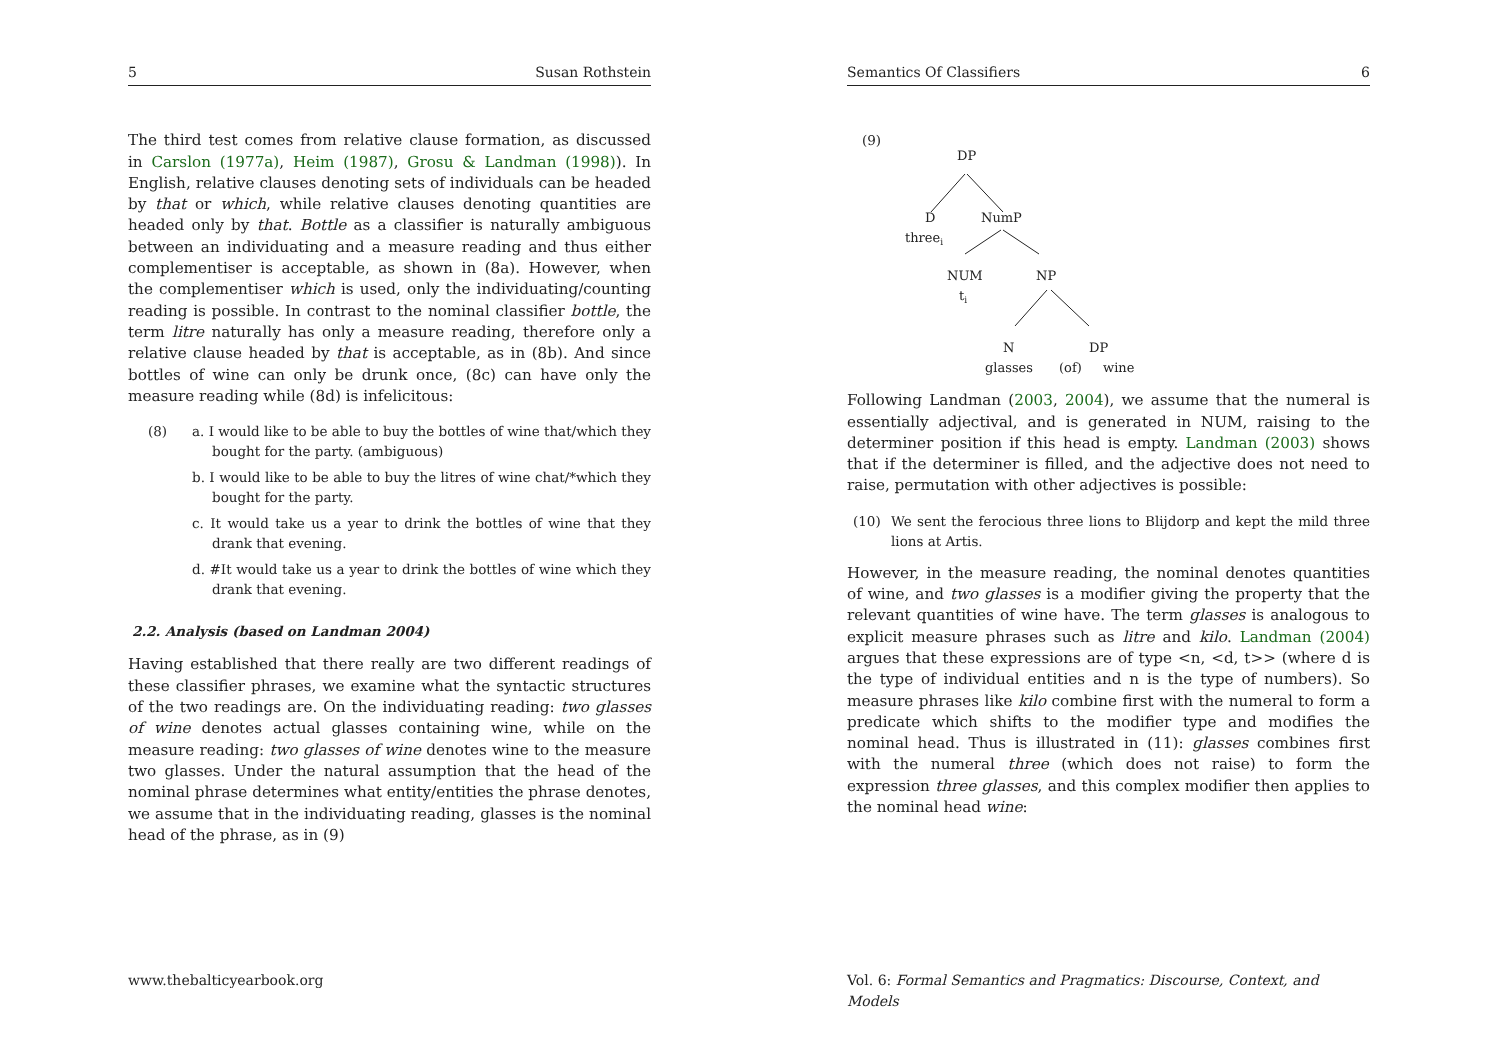5 Susan Rothstein
The third test comes from relative clause formation, as discussed in Carslon (1977a), Heim (1987), Grosu & Landman (1998)). In English, relative clauses denoting sets of individuals can be headed by that or which, while relative clauses denoting quantities are headed only by that. Bottle as a classifier is naturally ambiguous between an individuating and a measure reading and thus either complementiser is acceptable, as shown in (8a). However, when the complementiser which is used, only the individuating/counting reading is possible. In contrast to the nominal classifier bottle, the term litre naturally has only a measure reading, therefore only a relative clause headed by that is acceptable, as in (8b). And since bottles of wine can only be drunk once, (8c) can have only the measure reading while (8d) is infelicitous:
(8) a. I would like to be able to buy the bottles of wine that/which they bought for the party. (ambiguous)
b. I would like to be able to buy the litres of wine chat/*which they bought for the party.
c. It would take us a year to drink the bottles of wine that they drank that evening.
d. #It would take us a year to drink the bottles of wine which they drank that evening.
2.2. Analysis (based on Landman 2004)
Having established that there really are two different readings of these classifier phrases, we examine what the syntactic structures of the two readings are. On the individuating reading: two glasses of wine denotes actual glasses containing wine, while on the measure reading: two glasses of wine denotes wine to the measure two glasses. Under the natural assumption that the head of the nominal phrase determines what entity/entities the phrase denotes, we assume that in the individuating reading, glasses is the nominal head of the phrase, as in (9)
www.thebalticyearbook.org
Semantics Of Classifiers 6
(9)
DP
D
NumP
threei
NUM
NP
ti
N
DP
glasses
(of)
wine
Following Landman (2003, 2004), we assume that the numeral is essentially adjectival, and is generated in NUM, raising to the determiner position if this head is empty. Landman (2003) shows that if the determiner is filled, and the adjective does not need to raise, permutation with other adjectives is possible:
(10) We sent the ferocious three lions to Blijdorp and kept the mild three lions at Artis.
However, in the measure reading, the nominal denotes quantities of wine, and two glasses is a modifier giving the property that the relevant quantities of wine have. The term glasses is analogous to explicit measure phrases such as litre and kilo. Landman (2004) argues that these expressions are of type <n, <d, t>> (where d is the type of individual entities and n is the type of numbers). So measure phrases like kilo combine first with the numeral to form a predicate which shifts to the modifier type and modifies the nominal head. Thus is illustrated in (11): glasses combines first with the numeral three (which does not raise) to form the expression three glasses, and this complex modifier then applies to the nominal head wine:
Vol. 6: Formal Semantics and Pragmatics: Discourse, Context, and Models